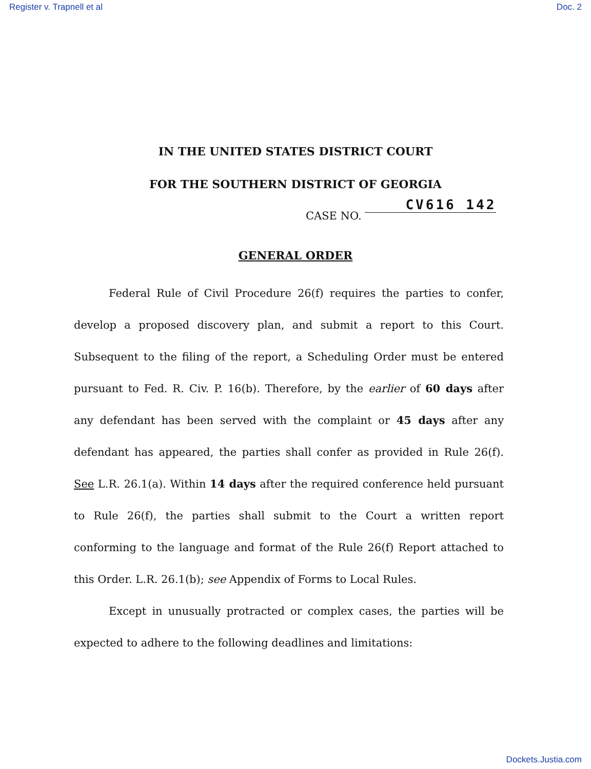Register v. Trapnell et al Doc. 2
IN THE UNITED STATES DISTRICT COURT
FOR THE SOUTHERN DISTRICT OF GEORGIA
CASE NO. CV616 142
GENERAL ORDER
Federal Rule of Civil Procedure 26(f) requires the parties to confer, develop a proposed discovery plan, and submit a report to this Court. Subsequent to the filing of the report, a Scheduling Order must be entered pursuant to Fed. R. Civ. P. 16(b). Therefore, by the earlier of 60 days after any defendant has been served with the complaint or 45 days after any defendant has appeared, the parties shall confer as provided in Rule 26(f). See L.R. 26.1(a). Within 14 days after the required conference held pursuant to Rule 26(f), the parties shall submit to the Court a written report conforming to the language and format of the Rule 26(f) Report attached to this Order. L.R. 26.1(b); see Appendix of Forms to Local Rules.
Except in unusually protracted or complex cases, the parties will be expected to adhere to the following deadlines and limitations:
Dockets.Justia.com